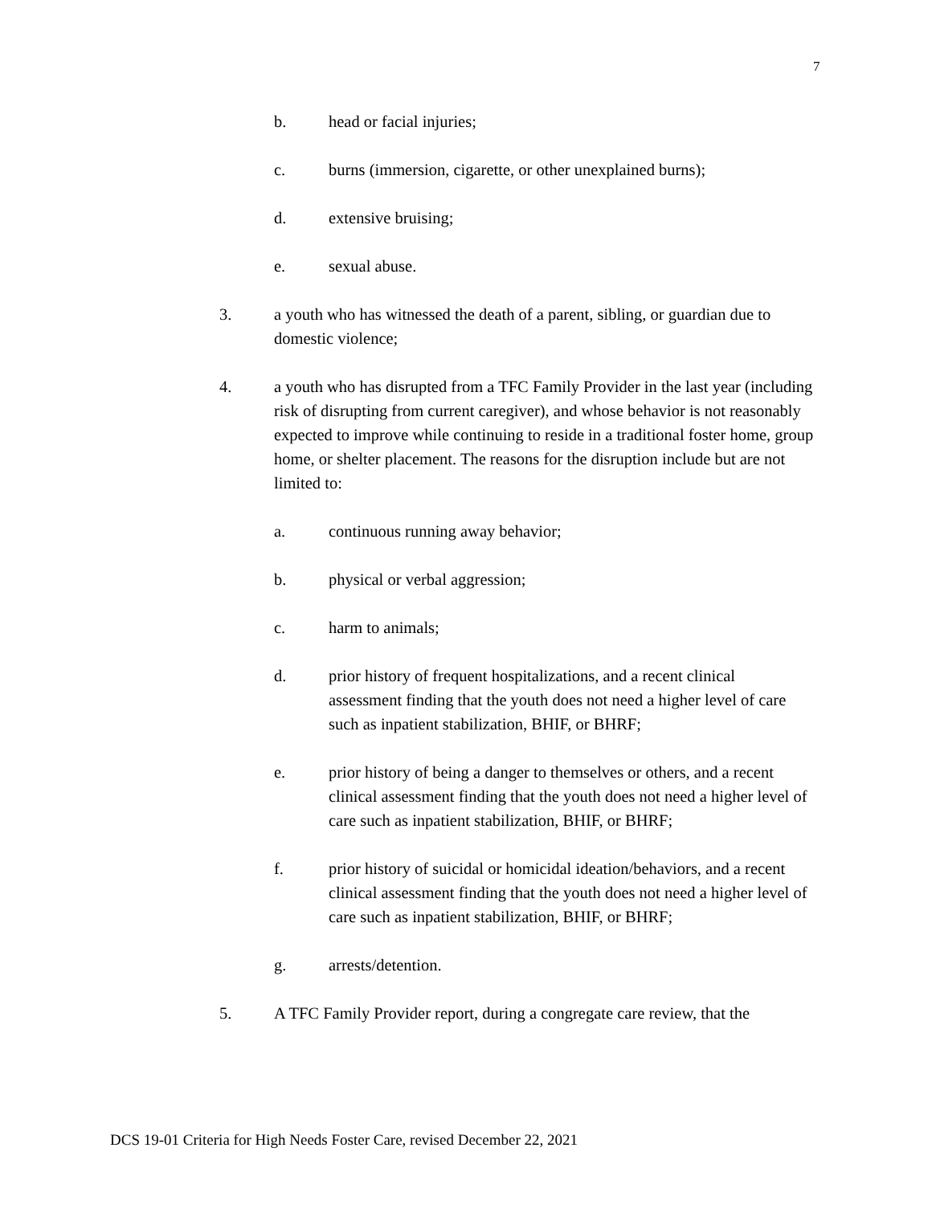7
b. head or facial injuries;
c. burns (immersion, cigarette, or other unexplained burns);
d. extensive bruising;
e. sexual abuse.
3. a youth who has witnessed the death of a parent, sibling, or guardian due to domestic violence;
4. a youth who has disrupted from a TFC Family Provider in the last year (including risk of disrupting from current caregiver), and whose behavior is not reasonably expected to improve while continuing to reside in a traditional foster home, group home, or shelter placement. The reasons for the disruption include but are not limited to:
a. continuous running away behavior;
b. physical or verbal aggression;
c. harm to animals;
d. prior history of frequent hospitalizations, and a recent clinical assessment finding that the youth does not need a higher level of care such as inpatient stabilization, BHIF, or BHRF;
e. prior history of being a danger to themselves or others, and a recent clinical assessment finding that the youth does not need a higher level of care such as inpatient stabilization, BHIF, or BHRF;
f. prior history of suicidal or homicidal ideation/behaviors, and a recent clinical assessment finding that the youth does not need a higher level of care such as inpatient stabilization, BHIF, or BHRF;
g. arrests/detention.
5. A TFC Family Provider report, during a congregate care review, that the
DCS 19-01 Criteria for High Needs Foster Care, revised December 22, 2021